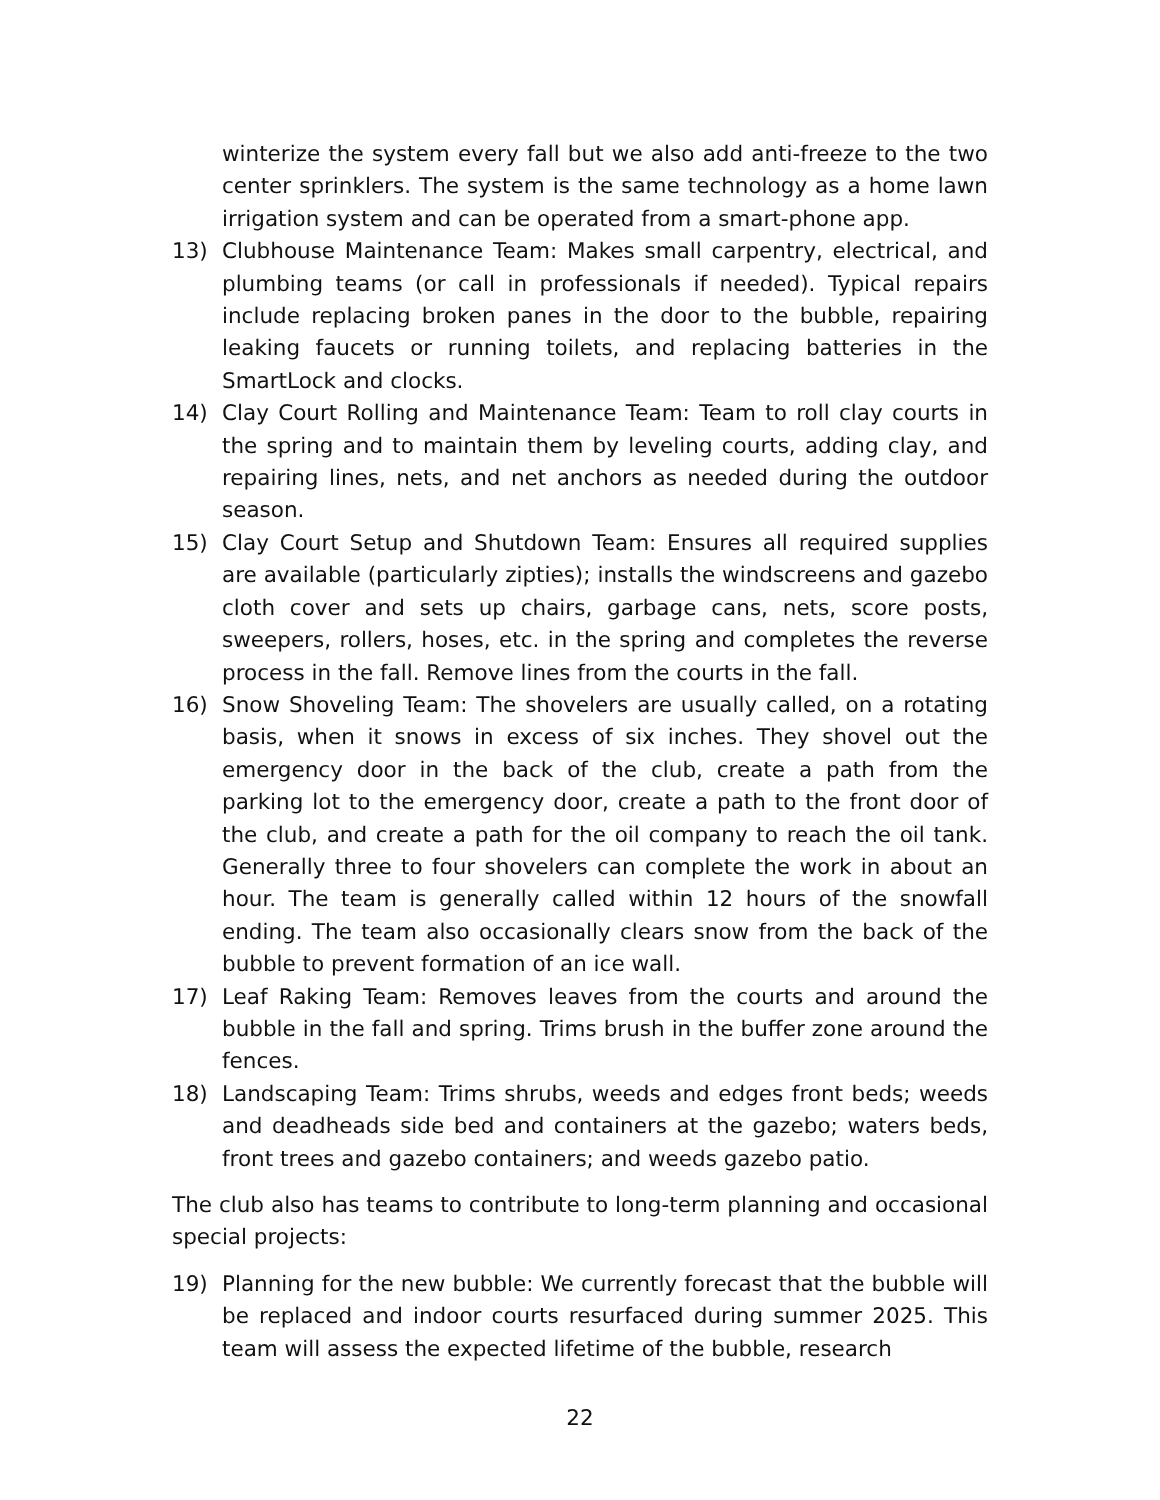winterize the system every fall but we also add anti-freeze to the two center sprinklers. The system is the same technology as a home lawn irrigation system and can be operated from a smart-phone app.
13) Clubhouse Maintenance Team: Makes small carpentry, electrical, and plumbing teams (or call in professionals if needed). Typical repairs include replacing broken panes in the door to the bubble, repairing leaking faucets or running toilets, and replacing batteries in the SmartLock and clocks.
14) Clay Court Rolling and Maintenance Team: Team to roll clay courts in the spring and to maintain them by leveling courts, adding clay, and repairing lines, nets, and net anchors as needed during the outdoor season.
15) Clay Court Setup and Shutdown Team: Ensures all required supplies are available (particularly zipties); installs the windscreens and gazebo cloth cover and sets up chairs, garbage cans, nets, score posts, sweepers, rollers, hoses, etc. in the spring and completes the reverse process in the fall. Remove lines from the courts in the fall.
16) Snow Shoveling Team: The shovelers are usually called, on a rotating basis, when it snows in excess of six inches. They shovel out the emergency door in the back of the club, create a path from the parking lot to the emergency door, create a path to the front door of the club, and create a path for the oil company to reach the oil tank. Generally three to four shovelers can complete the work in about an hour. The team is generally called within 12 hours of the snowfall ending. The team also occasionally clears snow from the back of the bubble to prevent formation of an ice wall.
17) Leaf Raking Team: Removes leaves from the courts and around the bubble in the fall and spring. Trims brush in the buffer zone around the fences.
18) Landscaping Team: Trims shrubs, weeds and edges front beds; weeds and deadheads side bed and containers at the gazebo; waters beds, front trees and gazebo containers; and weeds gazebo patio.
The club also has teams to contribute to long-term planning and occasional special projects:
19) Planning for the new bubble: We currently forecast that the bubble will be replaced and indoor courts resurfaced during summer 2025. This team will assess the expected lifetime of the bubble, research
22